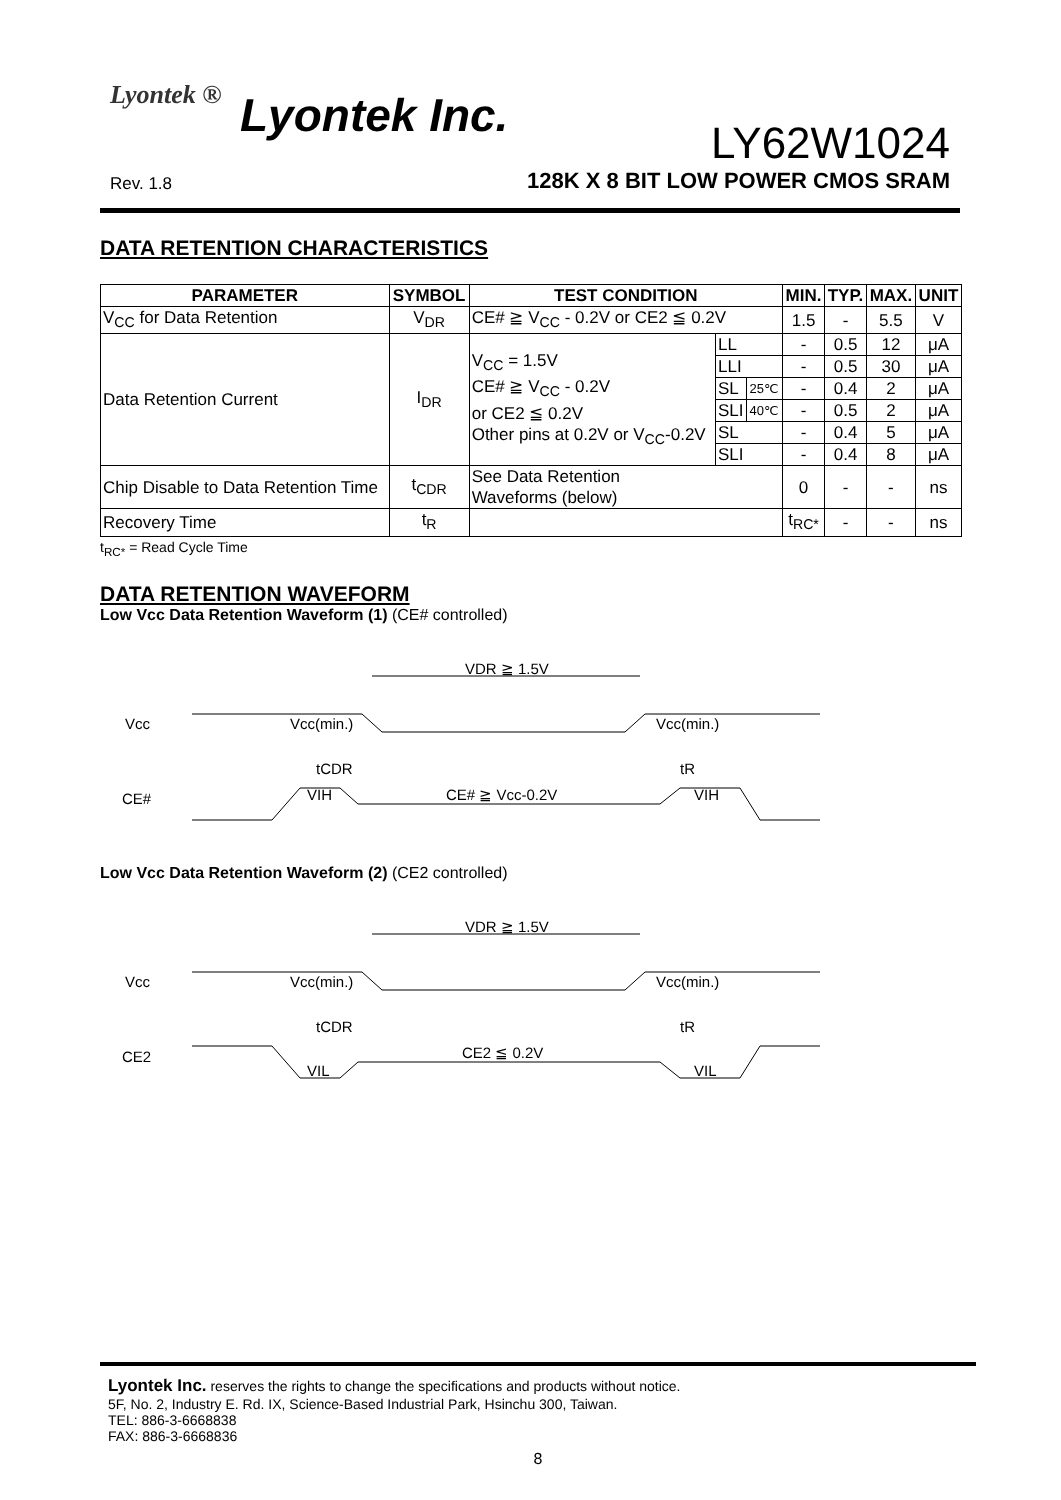Lyontek ® Lyontek Inc.
Rev. 1.8
LY62W1024
128K X 8 BIT LOW POWER CMOS SRAM
DATA RETENTION CHARACTERISTICS
| PARAMETER | SYMBOL | TEST CONDITION | | | MIN. | TYP. | MAX. | UNIT |
| --- | --- | --- | --- | --- | --- | --- | --- | --- |
| V<sub>CC</sub> for Data Retention | V<sub>DR</sub> | CE# ≧ V<sub>CC</sub> - 0.2V or CE2 ≦ 0.2V | | | 1.5 | - | 5.5 | V |
| Data Retention Current | I<sub>DR</sub> | V<sub>CC</sub> = 1.5V CE# ≧ V<sub>CC</sub> - 0.2V or CE2 ≦ 0.2V Other pins at 0.2V or V<sub>CC</sub>-0.2V | LL | | - | 0.5 | 12 | μA |
| | | | LLI | | - | 0.5 | 30 | μA |
| | | | SL | 25℃ | - | 0.4 | 2 | μA |
| | | | SLI | 40℃ | - | 0.5 | 2 | μA |
| | | | SL | | - | 0.4 | 5 | μA |
| | | | SLI | | - | 0.4 | 8 | μA |
| Chip Disable to Data Retention Time | t<sub>CDR</sub> | See Data Retention Waveforms (below) | | | 0 | - | - | ns |
| Recovery Time | t<sub>R</sub> | | | | t<sub>RC*</sub> | - | - | ns |
t<sub>RC*</sub> = Read Cycle Time
DATA RETENTION WAVEFORM
Low Vcc Data Retention Waveform (1) (CE# controlled)
Vcc
CE#
VDR ≧ 1.5V
Vcc(min.)
Vcc(min.)
tCDR
tR
VIH
CE# ≧ Vcc-0.2V
VIH
Low Vcc Data Retention Waveform (2) (CE2 controlled)
Vcc
CE2
VDR ≧ 1.5V
Vcc(min.)
Vcc(min.)
tCDR
tR
VIL
CE2 ≦ 0.2V
VIL
Lyontek Inc. reserves the rights to change the specifications and products without notice.
5F, No. 2, Industry E. Rd. IX, Science-Based Industrial Park, Hsinchu 300, Taiwan.
TEL: 886-3-6668838
FAX: 886-3-6668836
8